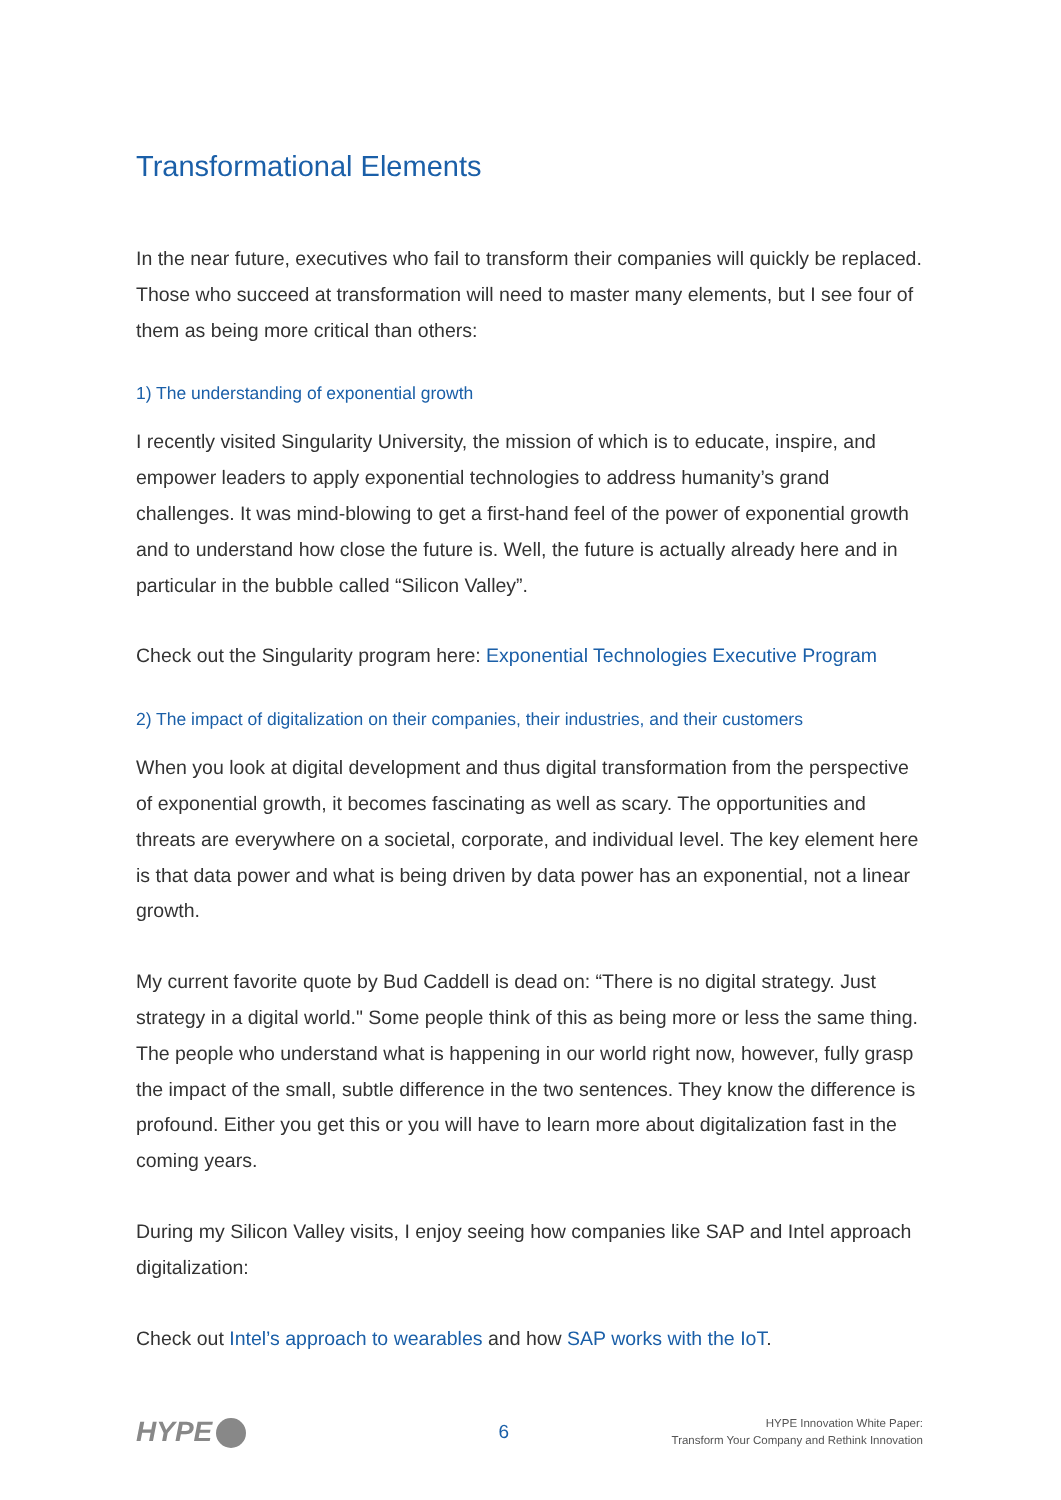Transformational Elements
In the near future, executives who fail to transform their companies will quickly be replaced. Those who succeed at transformation will need to master many elements, but I see four of them as being more critical than others:
1) The understanding of exponential growth
I recently visited Singularity University, the mission of which is to educate, inspire, and empower leaders to apply exponential technologies to address humanity’s grand challenges. It was mind-blowing to get a first-hand feel of the power of exponential growth and to understand how close the future is. Well, the future is actually already here and in particular in the bubble called “Silicon Valley”.
Check out the Singularity program here: Exponential Technologies Executive Program
2) The impact of digitalization on their companies, their industries, and their customers
When you look at digital development and thus digital transformation from the perspective of exponential growth, it becomes fascinating as well as scary. The opportunities and threats are everywhere on a societal, corporate, and individual level. The key element here is that data power and what is being driven by data power has an exponential, not a linear growth.
My current favorite quote by Bud Caddell is dead on: “There is no digital strategy. Just strategy in a digital world." Some people think of this as being more or less the same thing. The people who understand what is happening in our world right now, however, fully grasp the impact of the small, subtle difference in the two sentences. They know the difference is profound. Either you get this or you will have to learn more about digitalization fast in the coming years.
During my Silicon Valley visits, I enjoy seeing how companies like SAP and Intel approach digitalization:
Check out Intel’s approach to wearables and how SAP works with the IoT.
HYPE
6
HYPE Innovation White Paper:
Transform Your Company and Rethink Innovation